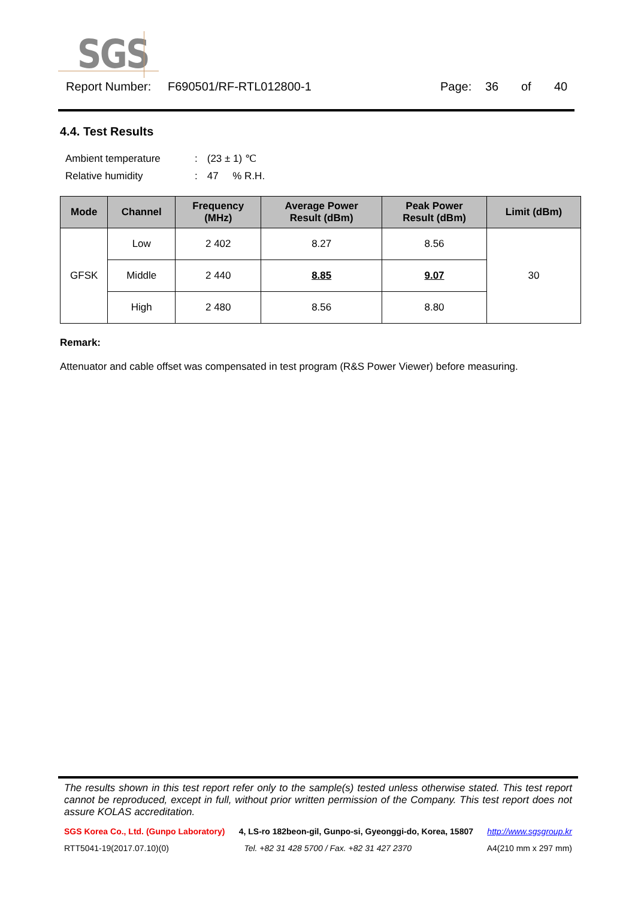SGS
Report Number: F690501/RF-RTL012800-1 Page: 36 of 40
4.4. Test Results
| Ambient temperature | : | (23 ± 1) ℃ |
| Relative humidity | : | 47 % R.H. |
| Mode | Channel | Frequency (MHz) | Average Power Result (dBm) | Peak Power Result (dBm) | Limit (dBm) |
| --- | --- | --- | --- | --- | --- |
| GFSK | Low | 2 402 | 8.27 | 8.56 | 30 |
| | Middle | 2 440 | 8.85 | 9.07 | |
| | High | 2 480 | 8.56 | 8.80 | |
Remark:
Attenuator and cable offset was compensated in test program (R&S Power Viewer) before measuring.
The results shown in this test report refer only to the sample(s) tested unless otherwise stated. This test report cannot be reproduced, except in full, without prior written permission of the Company. This test report does not assure KOLAS accreditation.
SGS Korea Co., Ltd. (Gunpo Laboratory) 4, LS-ro 182beon-gil, Gunpo-si, Gyeonggi-do, Korea, 15807 http://www.sgsgroup.kr
RTT5041-19(2017.07.10)(0) Tel. +82 31 428 5700 / Fax. +82 31 427 2370 A4(210 mm x 297 mm)